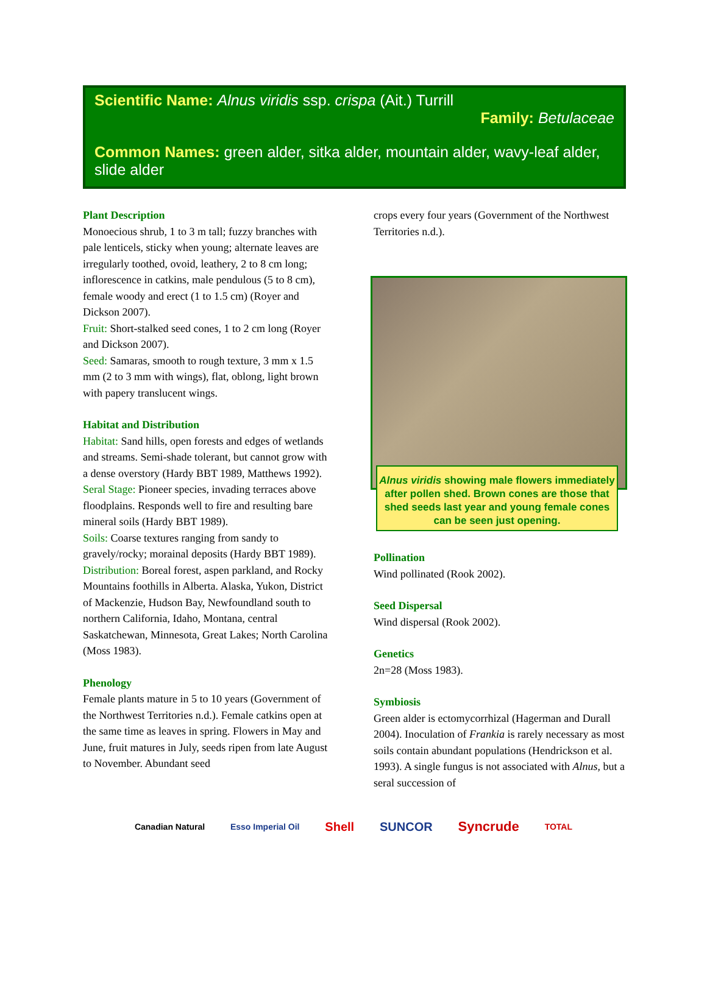Scientific Name: Alnus viridis ssp. crispa (Ait.) Turrill
Family: Betulaceae
Common Names: green alder, sitka alder, mountain alder, wavy-leaf alder, slide alder
Plant Description
Monoecious shrub, 1 to 3 m tall; fuzzy branches with pale lenticels, sticky when young; alternate leaves are irregularly toothed, ovoid, leathery, 2 to 8 cm long; inflorescence in catkins, male pendulous (5 to 8 cm), female woody and erect (1 to 1.5 cm) (Royer and Dickson 2007).
Fruit: Short-stalked seed cones, 1 to 2 cm long (Royer and Dickson 2007).
Seed: Samaras, smooth to rough texture, 3 mm x 1.5 mm (2 to 3 mm with wings), flat, oblong, light brown with papery translucent wings.
Habitat and Distribution
Habitat: Sand hills, open forests and edges of wetlands and streams. Semi-shade tolerant, but cannot grow with a dense overstory (Hardy BBT 1989, Matthews 1992).
Seral Stage: Pioneer species, invading terraces above floodplains. Responds well to fire and resulting bare mineral soils (Hardy BBT 1989).
Soils: Coarse textures ranging from sandy to gravely/rocky; morainal deposits (Hardy BBT 1989).
Distribution: Boreal forest, aspen parkland, and Rocky Mountains foothills in Alberta. Alaska, Yukon, District of Mackenzie, Hudson Bay, Newfoundland south to northern California, Idaho, Montana, central Saskatchewan, Minnesota, Great Lakes; North Carolina (Moss 1983).
Phenology
Female plants mature in 5 to 10 years (Government of the Northwest Territories n.d.). Female catkins open at the same time as leaves in spring. Flowers in May and June, fruit matures in July, seeds ripen from late August to November. Abundant seed
crops every four years (Government of the Northwest Territories n.d.).
Alnus viridis showing male flowers immediately after pollen shed. Brown cones are those that shed seeds last year and young female cones can be seen just opening.
Pollination
Wind pollinated (Rook 2002).
Seed Dispersal
Wind dispersal (Rook 2002).
Genetics
2n=28 (Moss 1983).
Symbiosis
Green alder is ectomycorrhizal (Hagerman and Durall 2004). Inoculation of Frankia is rarely necessary as most soils contain abundant populations (Hendrickson et al. 1993). A single fungus is not associated with Alnus, but a seral succession of
Canadian Natural Esso Imperial Oil Shell SUNCOR Syncrude TOTAL